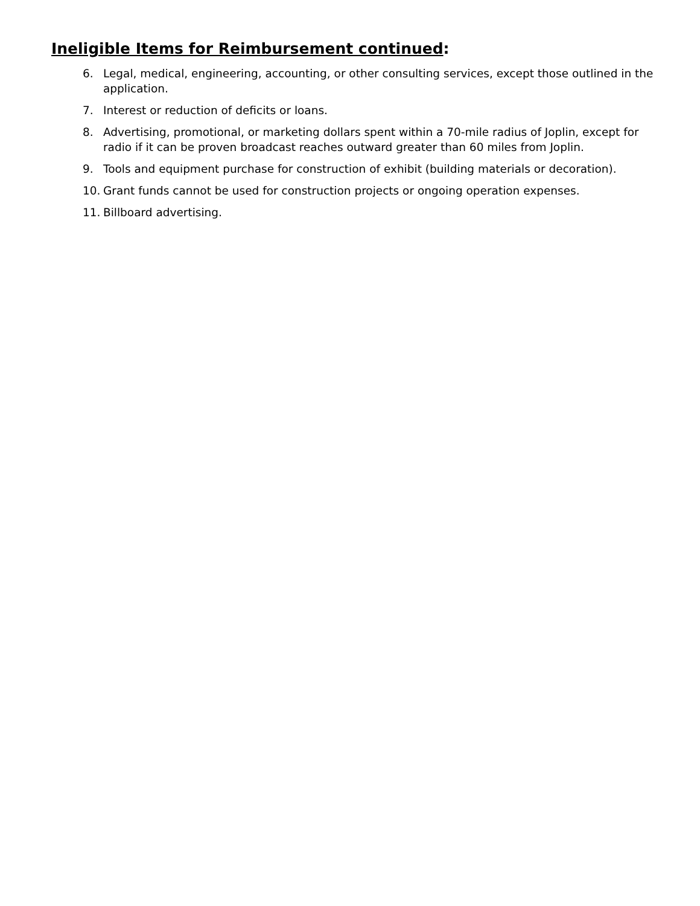Ineligible Items for Reimbursement continued:
6. Legal, medical, engineering, accounting, or other consulting services, except those outlined in the application.
7. Interest or reduction of deficits or loans.
8. Advertising, promotional, or marketing dollars spent within a 70-mile radius of Joplin, except for radio if it can be proven broadcast reaches outward greater than 60 miles from Joplin.
9. Tools and equipment purchase for construction of exhibit (building materials or decoration).
10. Grant funds cannot be used for construction projects or ongoing operation expenses.
11. Billboard advertising.